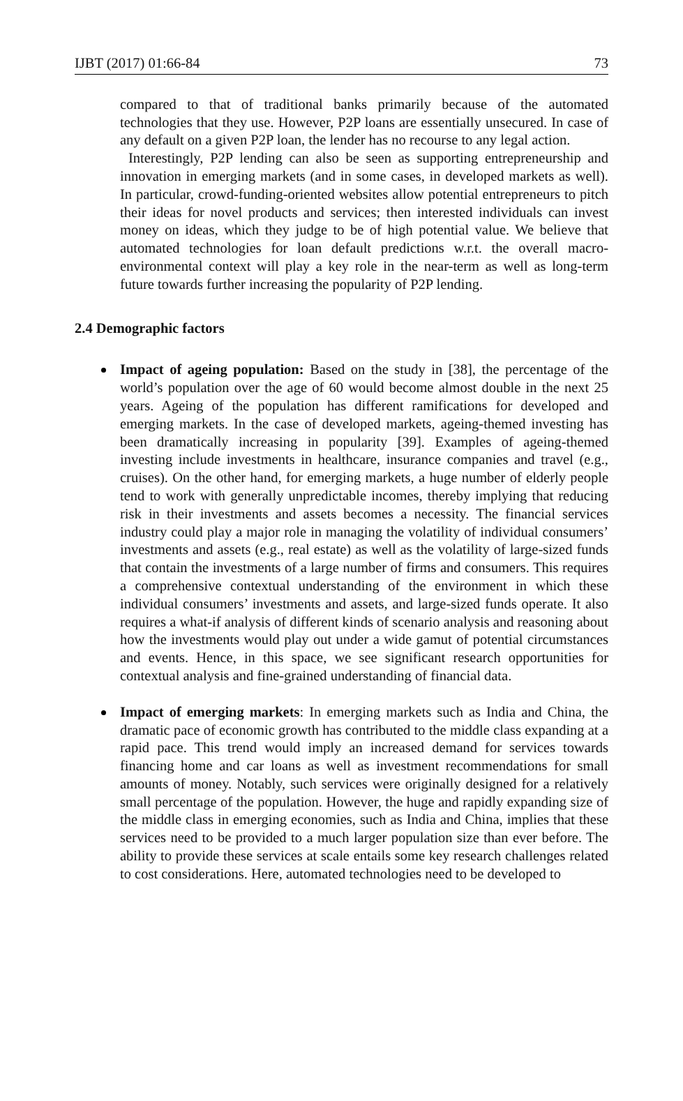IJBT (2017) 01:66-84 73
compared to that of traditional banks primarily because of the automated technologies that they use. However, P2P loans are essentially unsecured. In case of any default on a given P2P loan, the lender has no recourse to any legal action.
Interestingly, P2P lending can also be seen as supporting entrepreneurship and innovation in emerging markets (and in some cases, in developed markets as well). In particular, crowd-funding-oriented websites allow potential entrepreneurs to pitch their ideas for novel products and services; then interested individuals can invest money on ideas, which they judge to be of high potential value. We believe that automated technologies for loan default predictions w.r.t. the overall macro-environmental context will play a key role in the near-term as well as long-term future towards further increasing the popularity of P2P lending.
2.4 Demographic factors
Impact of ageing population: Based on the study in [38], the percentage of the world’s population over the age of 60 would become almost double in the next 25 years. Ageing of the population has different ramifications for developed and emerging markets. In the case of developed markets, ageing-themed investing has been dramatically increasing in popularity [39]. Examples of ageing-themed investing include investments in healthcare, insurance companies and travel (e.g., cruises). On the other hand, for emerging markets, a huge number of elderly people tend to work with generally unpredictable incomes, thereby implying that reducing risk in their investments and assets becomes a necessity. The financial services industry could play a major role in managing the volatility of individual consumers’ investments and assets (e.g., real estate) as well as the volatility of large-sized funds that contain the investments of a large number of firms and consumers. This requires a comprehensive contextual understanding of the environment in which these individual consumers’ investments and assets, and large-sized funds operate. It also requires a what-if analysis of different kinds of scenario analysis and reasoning about how the investments would play out under a wide gamut of potential circumstances and events. Hence, in this space, we see significant research opportunities for contextual analysis and fine-grained understanding of financial data.
Impact of emerging markets: In emerging markets such as India and China, the dramatic pace of economic growth has contributed to the middle class expanding at a rapid pace. This trend would imply an increased demand for services towards financing home and car loans as well as investment recommendations for small amounts of money. Notably, such services were originally designed for a relatively small percentage of the population. However, the huge and rapidly expanding size of the middle class in emerging economies, such as India and China, implies that these services need to be provided to a much larger population size than ever before. The ability to provide these services at scale entails some key research challenges related to cost considerations. Here, automated technologies need to be developed to